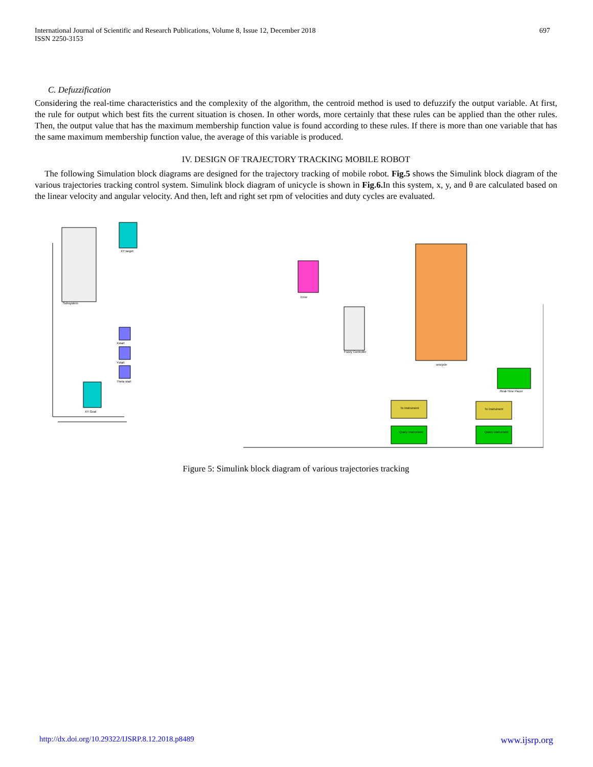International Journal of Scientific and Research Publications, Volume 8, Issue 12, December 2018
ISSN 2250-3153
697
C. Defuzzification
Considering the real-time characteristics and the complexity of the algorithm, the centroid method is used to defuzzify the output variable. At first, the rule for output which best fits the current situation is chosen. In other words, more certainly that these rules can be applied than the other rules. Then, the output value that has the maximum membership function value is found according to these rules. If there is more than one variable that has the same maximum membership function value, the average of this variable is produced.
IV. DESIGN OF TRAJECTORY TRACKING MOBILE ROBOT
The following Simulation block diagrams are designed for the trajectory tracking of mobile robot. Fig.5 shows the Simulink block diagram of the various trajectories tracking control system. Simulink block diagram of unicycle is shown in Fig.6. In this system, x, y, and θ are calculated based on the linear velocity and angular velocity. And then, left and right set rpm of velocities and duty cycles are evaluated.
Subsystem
XY target
Error
Fuzzy Controller
unicycle
Xstart
Ystart
Theta start
XY Goal
Real-Time Pacer
To Instrument
To Instrument
Query Instrument
Query Instrument
Figure 5: Simulink block diagram of various trajectories tracking
http://dx.doi.org/10.29322/IJSRP.8.12.2018.p8489 www.ijsrp.org